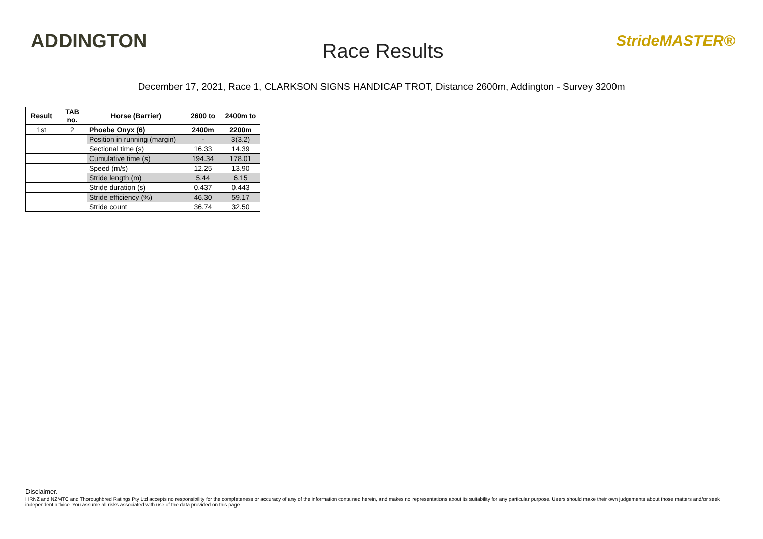ADDINGTON
Race Results
StrideMASTER®
December 17, 2021, Race 1, CLARKSON SIGNS HANDICAP TROT, Distance 2600m, Addington - Survey 3200m
| Result | TAB no. | Horse (Barrier) | 2600 to | 2400m to |
| --- | --- | --- | --- | --- |
| 1st | 2 | Phoebe Onyx (6) | 2400m | 2200m |
| | | Position in running (margin) | - | 3(3.2) |
| | | Sectional time (s) | 16.33 | 14.39 |
| | | Cumulative time (s) | 194.34 | 178.01 |
| | | Speed (m/s) | 12.25 | 13.90 |
| | | Stride length (m) | 5.44 | 6.15 |
| | | Stride duration (s) | 0.437 | 0.443 |
| | | Stride efficiency (%) | 46.30 | 59.17 |
| | | Stride count | 36.74 | 32.50 |
Disclaimer.
HRNZ and NZMTC and Thoroughbred Ratings Pty Ltd accepts no responsibility for the completeness or accuracy of any of the information contained herein, and makes no representations about its suitability for any particular purpose. Users should make their own judgements about those matters and/or seek independent advice. You assume all risks associated with use of the data provided on this page.